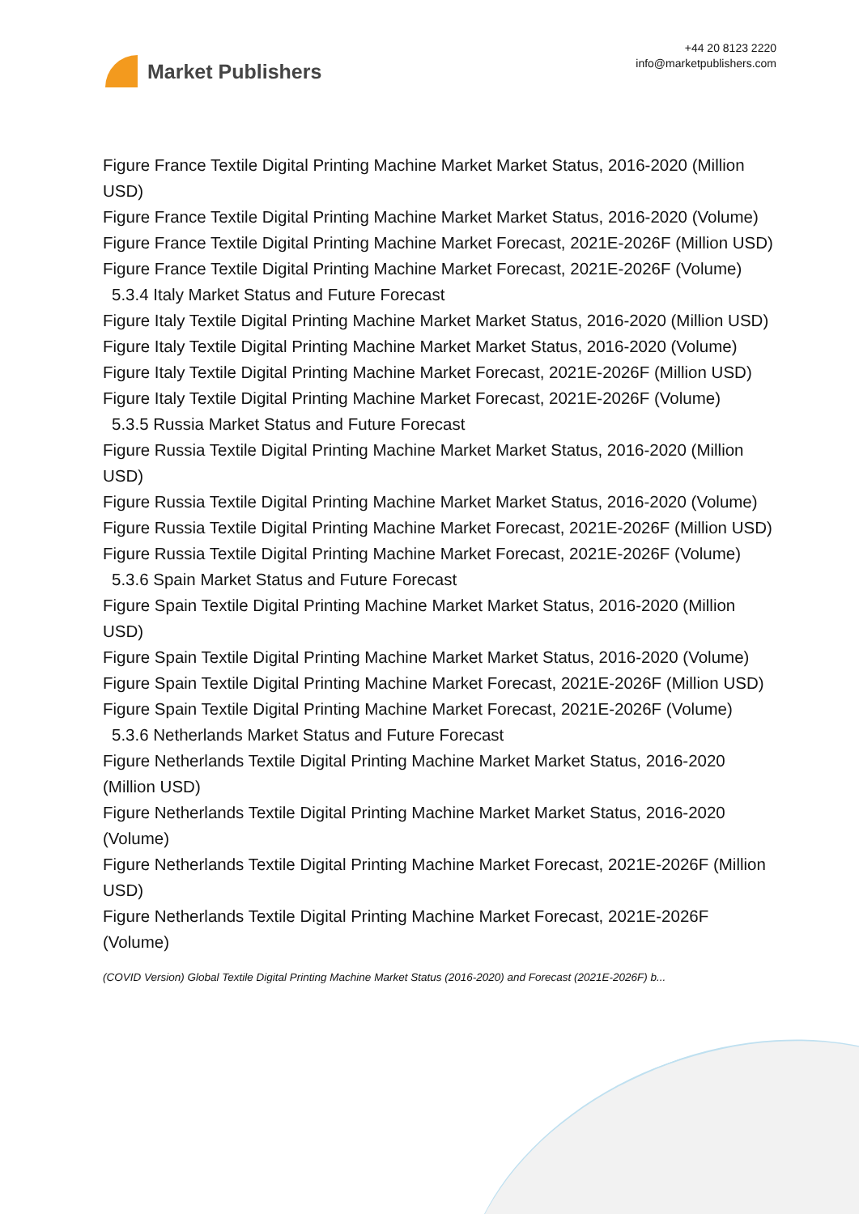Market Publishers
+44 20 8123 2220
info@marketpublishers.com
Figure France Textile Digital Printing Machine Market Market Status, 2016-2020 (Million USD)
Figure France Textile Digital Printing Machine Market Market Status, 2016-2020 (Volume)
Figure France Textile Digital Printing Machine Market Forecast, 2021E-2026F (Million USD)
Figure France Textile Digital Printing Machine Market Forecast, 2021E-2026F (Volume)
5.3.4 Italy Market Status and Future Forecast
Figure Italy Textile Digital Printing Machine Market Market Status, 2016-2020 (Million USD)
Figure Italy Textile Digital Printing Machine Market Market Status, 2016-2020 (Volume)
Figure Italy Textile Digital Printing Machine Market Forecast, 2021E-2026F (Million USD)
Figure Italy Textile Digital Printing Machine Market Forecast, 2021E-2026F (Volume)
5.3.5 Russia Market Status and Future Forecast
Figure Russia Textile Digital Printing Machine Market Market Status, 2016-2020 (Million USD)
Figure Russia Textile Digital Printing Machine Market Market Status, 2016-2020 (Volume)
Figure Russia Textile Digital Printing Machine Market Forecast, 2021E-2026F (Million USD)
Figure Russia Textile Digital Printing Machine Market Forecast, 2021E-2026F (Volume)
5.3.6 Spain Market Status and Future Forecast
Figure Spain Textile Digital Printing Machine Market Market Status, 2016-2020 (Million USD)
Figure Spain Textile Digital Printing Machine Market Market Status, 2016-2020 (Volume)
Figure Spain Textile Digital Printing Machine Market Forecast, 2021E-2026F (Million USD)
Figure Spain Textile Digital Printing Machine Market Forecast, 2021E-2026F (Volume)
5.3.6 Netherlands Market Status and Future Forecast
Figure Netherlands Textile Digital Printing Machine Market Market Status, 2016-2020 (Million USD)
Figure Netherlands Textile Digital Printing Machine Market Market Status, 2016-2020 (Volume)
Figure Netherlands Textile Digital Printing Machine Market Forecast, 2021E-2026F (Million USD)
Figure Netherlands Textile Digital Printing Machine Market Forecast, 2021E-2026F (Volume)
(COVID Version) Global Textile Digital Printing Machine Market Status (2016-2020) and Forecast (2021E-2026F) b...